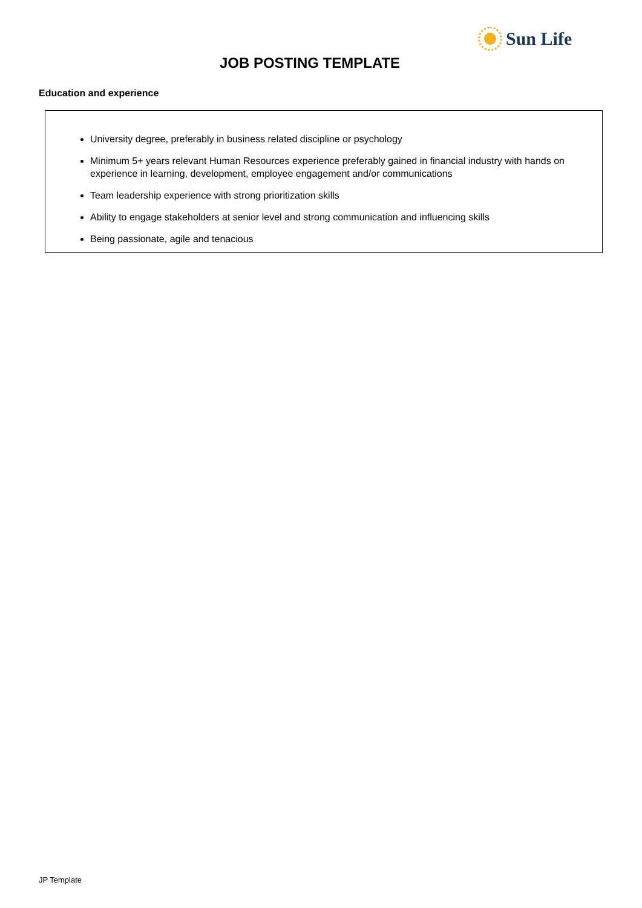Sun Life
JOB POSTING TEMPLATE
Education and experience
University degree, preferably in business related discipline or psychology
Minimum 5+ years relevant Human Resources experience preferably gained in financial industry with hands on experience in learning, development, employee engagement and/or communications
Team leadership experience with strong prioritization skills
Ability to engage stakeholders at senior level and strong communication and influencing skills
Being passionate, agile and tenacious
JP Template